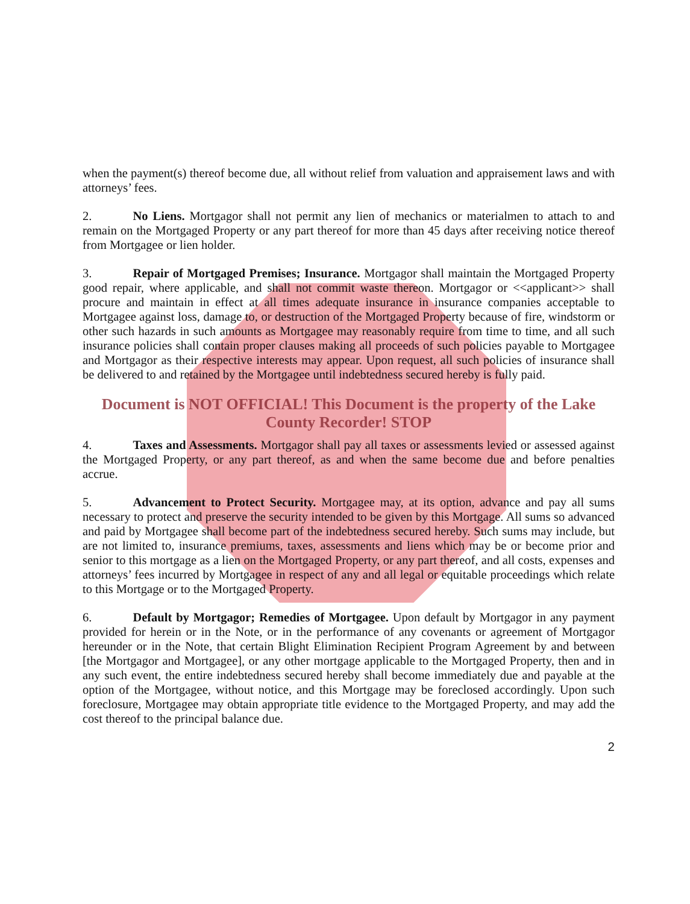when the payment(s) thereof become due, all without relief from valuation and appraisement laws and with attorneys’ fees.
2. No Liens. Mortgagor shall not permit any lien of mechanics or materialmen to attach to and remain on the Mortgaged Property or any part thereof for more than 45 days after receiving notice thereof from Mortgagee or lien holder.
3. Repair of Mortgaged Premises; Insurance. Mortgagor shall maintain the Mortgaged Property good repair, where applicable, and shall not commit waste thereon. Mortgagor or <<applicant>> shall procure and maintain in effect at all times adequate insurance in insurance companies acceptable to Mortgagee against loss, damage to, or destruction of the Mortgaged Property because of fire, windstorm or other such hazards in such amounts as Mortgagee may reasonably require from time to time, and all such insurance policies shall contain proper clauses making all proceeds of such policies payable to Mortgagee and Mortgagor as their respective interests may appear. Upon request, all such policies of insurance shall be delivered to and retained by the Mortgagee until indebtedness secured hereby is fully paid.
Document is NOT OFFICIAL! This Document is the property of the Lake County Recorder! STOP
4. Taxes and Assessments. Mortgagor shall pay all taxes or assessments levied or assessed against the Mortgaged Property, or any part thereof, as and when the same become due and before penalties accrue.
5. Advancement to Protect Security. Mortgagee may, at its option, advance and pay all sums necessary to protect and preserve the security intended to be given by this Mortgage. All sums so advanced and paid by Mortgagee shall become part of the indebtedness secured hereby. Such sums may include, but are not limited to, insurance premiums, taxes, assessments and liens which may be or become prior and senior to this mortgage as a lien on the Mortgaged Property, or any part thereof, and all costs, expenses and attorneys’ fees incurred by Mortgagee in respect of any and all legal or equitable proceedings which relate to this Mortgage or to the Mortgaged Property.
6. Default by Mortgagor; Remedies of Mortgagee. Upon default by Mortgagor in any payment provided for herein or in the Note, or in the performance of any covenants or agreement of Mortgagor hereunder or in the Note, that certain Blight Elimination Recipient Program Agreement by and between [the Mortgagor and Mortgagee], or any other mortgage applicable to the Mortgaged Property, then and in any such event, the entire indebtedness secured hereby shall become immediately due and payable at the option of the Mortgagee, without notice, and this Mortgage may be foreclosed accordingly. Upon such foreclosure, Mortgagee may obtain appropriate title evidence to the Mortgaged Property, and may add the cost thereof to the principal balance due.
2